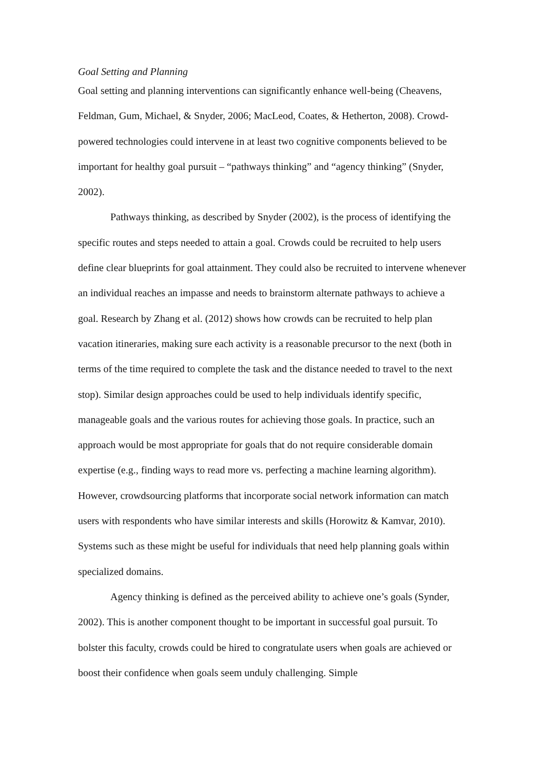Goal Setting and Planning
Goal setting and planning interventions can significantly enhance well-being (Cheavens, Feldman, Gum, Michael, & Snyder, 2006; MacLeod, Coates, & Hetherton, 2008). Crowd-powered technologies could intervene in at least two cognitive components believed to be important for healthy goal pursuit – “pathways thinking” and “agency thinking” (Snyder, 2002).
Pathways thinking, as described by Snyder (2002), is the process of identifying the specific routes and steps needed to attain a goal. Crowds could be recruited to help users define clear blueprints for goal attainment. They could also be recruited to intervene whenever an individual reaches an impasse and needs to brainstorm alternate pathways to achieve a goal. Research by Zhang et al. (2012) shows how crowds can be recruited to help plan vacation itineraries, making sure each activity is a reasonable precursor to the next (both in terms of the time required to complete the task and the distance needed to travel to the next stop). Similar design approaches could be used to help individuals identify specific, manageable goals and the various routes for achieving those goals. In practice, such an approach would be most appropriate for goals that do not require considerable domain expertise (e.g., finding ways to read more vs. perfecting a machine learning algorithm). However, crowdsourcing platforms that incorporate social network information can match users with respondents who have similar interests and skills (Horowitz & Kamvar, 2010). Systems such as these might be useful for individuals that need help planning goals within specialized domains.
Agency thinking is defined as the perceived ability to achieve one’s goals (Synder, 2002). This is another component thought to be important in successful goal pursuit. To bolster this faculty, crowds could be hired to congratulate users when goals are achieved or boost their confidence when goals seem unduly challenging. Simple